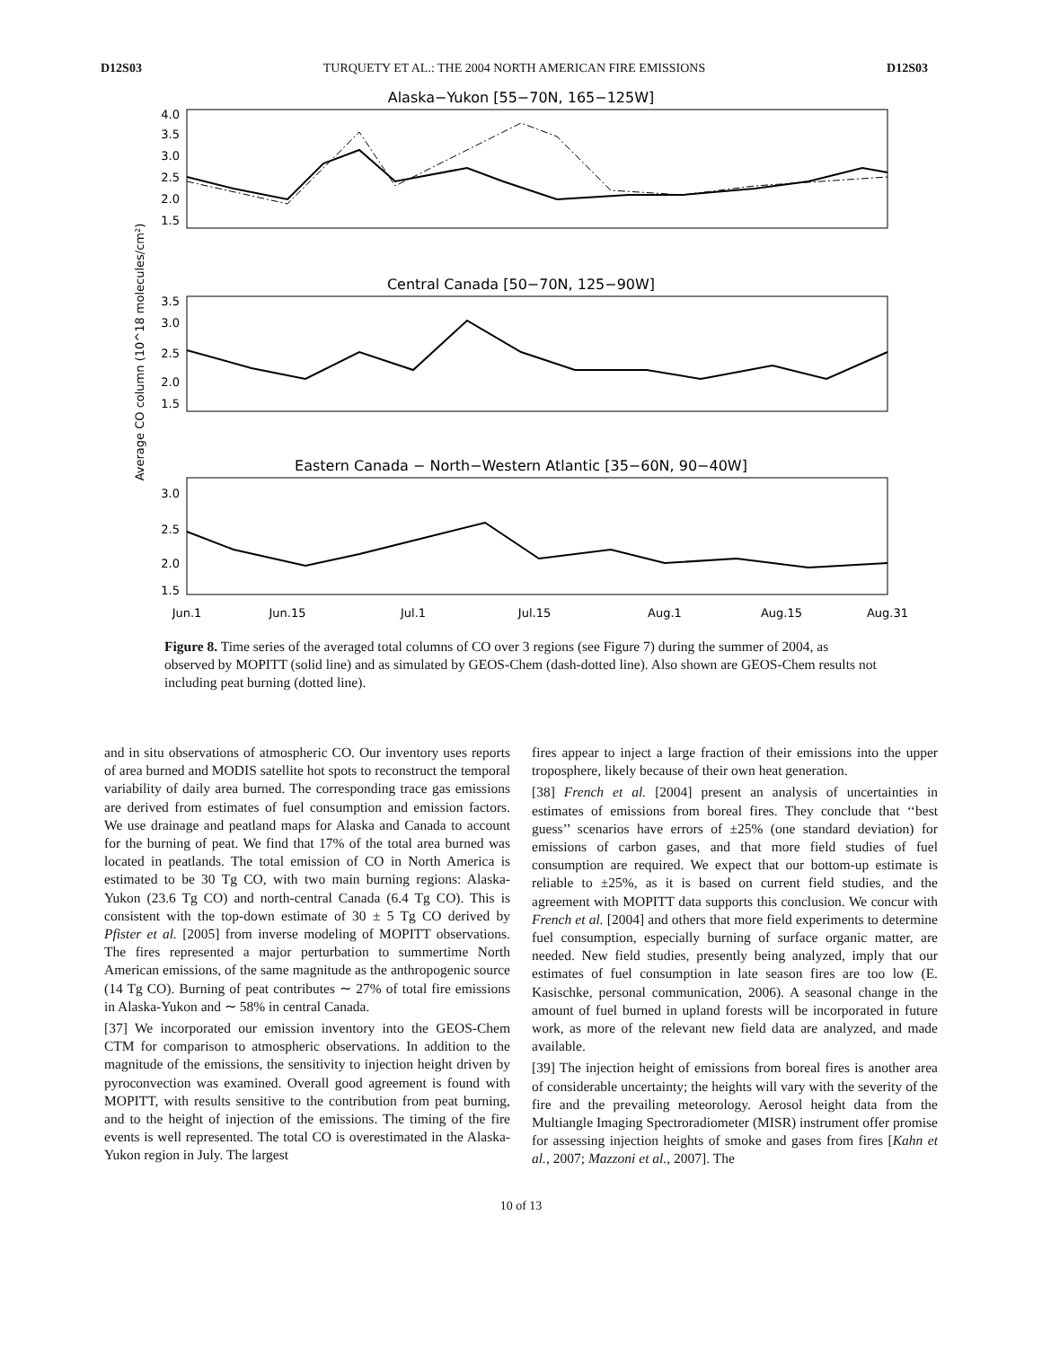D12S03 TURQUETY ET AL.: THE 2004 NORTH AMERICAN FIRE EMISSIONS D12S03
Average CO column (10^18 molecules/cm²)
Alaska−Yukon [55−70N, 165−125W]
4.0
3.5
3.0
2.5
2.0
1.5
Central Canada [50−70N, 125−90W]
3.5
3.0
2.5
2.0
1.5
Eastern Canada − North−Western Atlantic [35−60N, 90−40W]
3.0
2.5
2.0
1.5
Jun.1
Jun.15
Jul.1
Jul.15
Aug.1
Aug.15
Aug.31
Figure 8. Time series of the averaged total columns of CO over 3 regions (see Figure 7) during the summer of 2004, as observed by MOPITT (solid line) and as simulated by GEOS-Chem (dash-dotted line). Also shown are GEOS-Chem results not including peat burning (dotted line).
and in situ observations of atmospheric CO. Our inventory uses reports of area burned and MODIS satellite hot spots to reconstruct the temporal variability of daily area burned. The corresponding trace gas emissions are derived from estimates of fuel consumption and emission factors. We use drainage and peatland maps for Alaska and Canada to account for the burning of peat. We find that 17% of the total area burned was located in peatlands. The total emission of CO in North America is estimated to be 30 Tg CO, with two main burning regions: Alaska-Yukon (23.6 Tg CO) and north-central Canada (6.4 Tg CO). This is consistent with the top-down estimate of 30 ± 5 Tg CO derived by Pfister et al. [2005] from inverse modeling of MOPITT observations. The fires represented a major perturbation to summertime North American emissions, of the same magnitude as the anthropogenic source (14 Tg CO). Burning of peat contributes ∼ 27% of total fire emissions in Alaska-Yukon and ∼ 58% in central Canada.
[37] We incorporated our emission inventory into the GEOS-Chem CTM for comparison to atmospheric observations. In addition to the magnitude of the emissions, the sensitivity to injection height driven by pyroconvection was examined. Overall good agreement is found with MOPITT, with results sensitive to the contribution from peat burning, and to the height of injection of the emissions. The timing of the fire events is well represented. The total CO is overestimated in the Alaska-Yukon region in July. The largest
fires appear to inject a large fraction of their emissions into the upper troposphere, likely because of their own heat generation.
[38] French et al. [2004] present an analysis of uncertainties in estimates of emissions from boreal fires. They conclude that ‘‘best guess’’ scenarios have errors of ±25% (one standard deviation) for emissions of carbon gases, and that more field studies of fuel consumption are required. We expect that our bottom-up estimate is reliable to ±25%, as it is based on current field studies, and the agreement with MOPITT data supports this conclusion. We concur with French et al. [2004] and others that more field experiments to determine fuel consumption, especially burning of surface organic matter, are needed. New field studies, presently being analyzed, imply that our estimates of fuel consumption in late season fires are too low (E. Kasischke, personal communication, 2006). A seasonal change in the amount of fuel burned in upland forests will be incorporated in future work, as more of the relevant new field data are analyzed, and made available.
[39] The injection height of emissions from boreal fires is another area of considerable uncertainty; the heights will vary with the severity of the fire and the prevailing meteorology. Aerosol height data from the Multiangle Imaging Spectroradiometer (MISR) instrument offer promise for assessing injection heights of smoke and gases from fires [Kahn et al., 2007; Mazzoni et al., 2007]. The
10 of 13